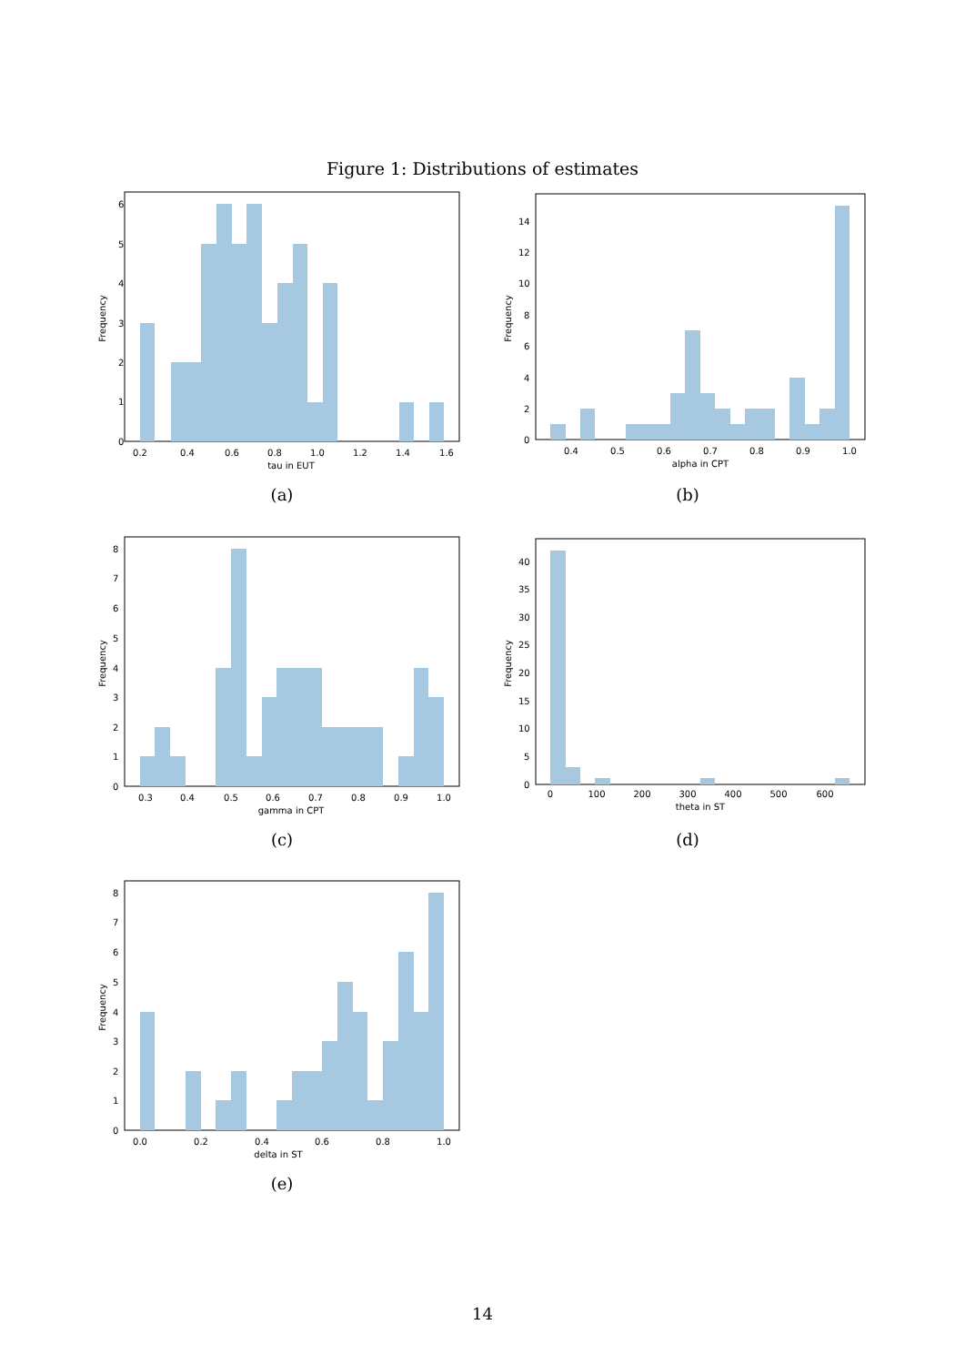Figure 1: Distributions of estimates
0.2
0.4
0.6
0.8
1.0
1.2
1.4
1.6
0
1
2
3
4
5
6
tau in EUT
Frequency
(a)
0.4
0.5
0.6
0.7
0.8
0.9
1.0
0
2
4
6
8
10
12
14
alpha in CPT
Frequency
(b)
0.3
0.4
0.5
0.6
0.7
0.8
0.9
1.0
0
1
2
3
4
5
6
7
8
gamma in CPT
Frequency
(c)
0
100
200
300
400
500
600
0
5
10
15
20
25
30
35
40
theta in ST
Frequency
(d)
0.0
0.2
0.4
0.6
0.8
1.0
0
1
2
3
4
5
6
7
8
delta in ST
Frequency
(e)
14